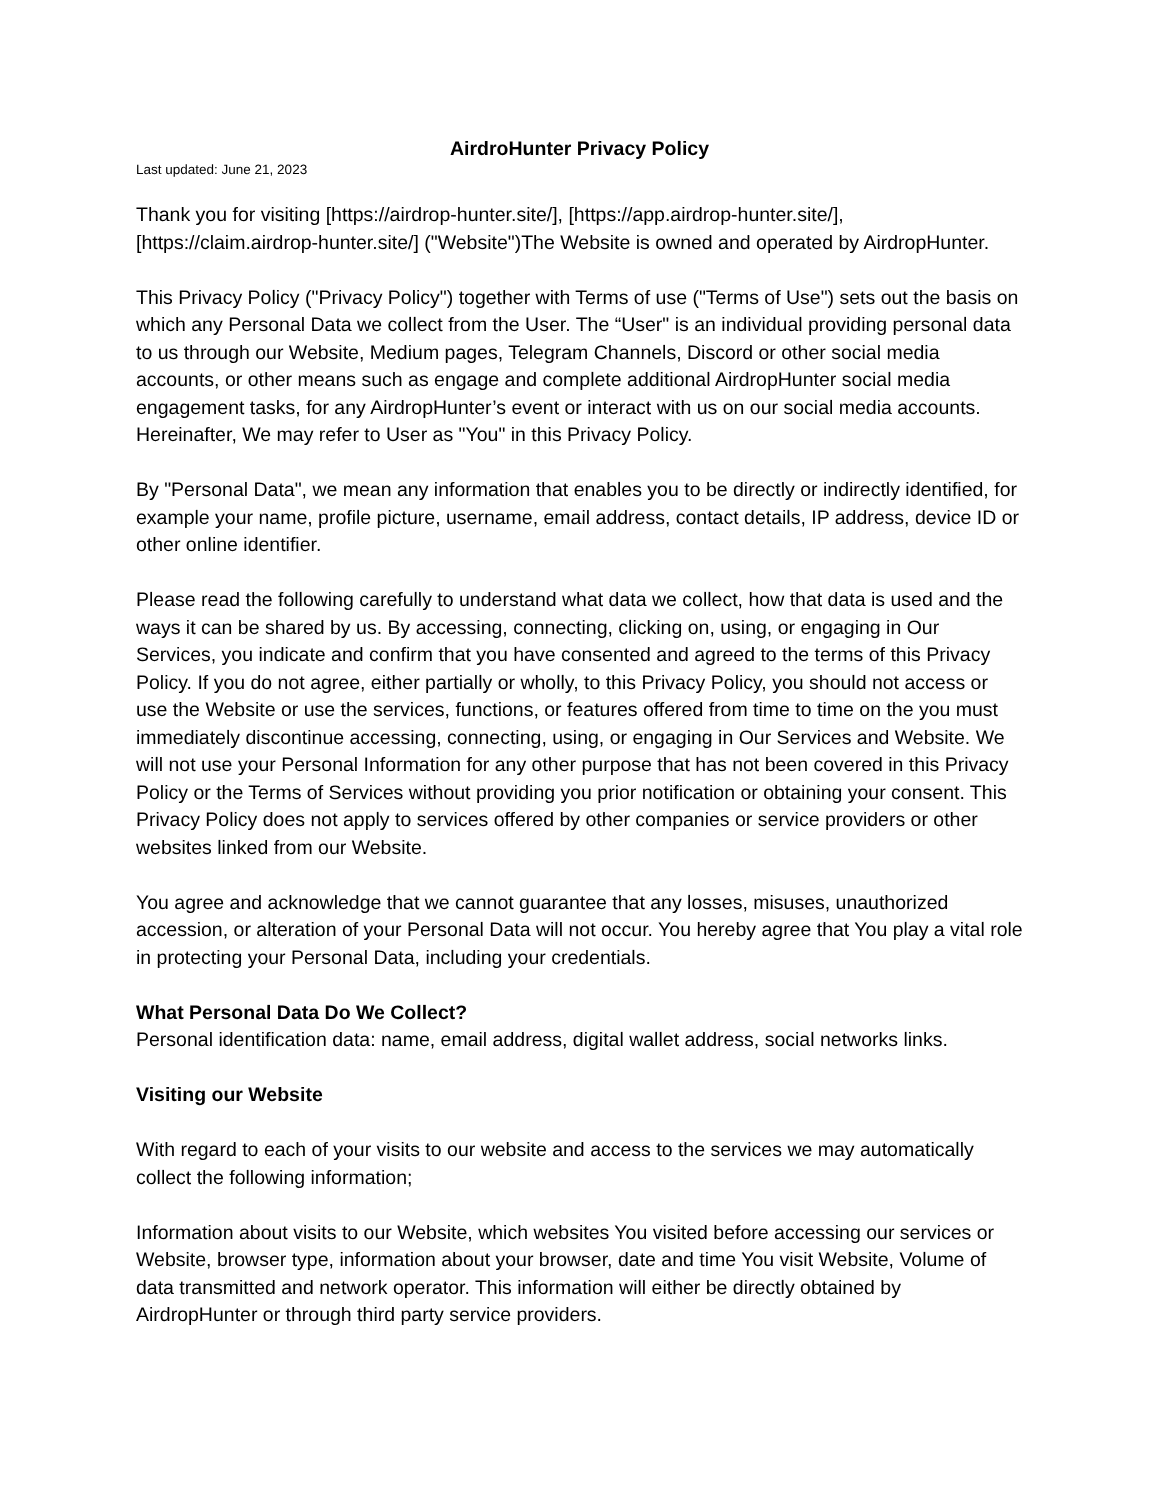AirdroHunter Privacy Policy
Last updated: June 21, 2023
Thank you for visiting [https://airdrop-hunter.site/], [https://app.airdrop-hunter.site/], [https://claim.airdrop-hunter.site/] ("Website")The Website is owned and operated by AirdropHunter.
This Privacy Policy ("Privacy Policy") together with Terms of use ("Terms of Use") sets out the basis on which any Personal Data we collect from the User. The “User" is an individual providing personal data to us through our Website, Medium pages, Telegram Channels, Discord or other social media accounts, or other means such as engage and complete additional AirdropHunter social media engagement tasks, for any AirdropHunter’s event or interact with us on our social media accounts. Hereinafter, We may refer to User as "You" in this Privacy Policy.
By "Personal Data", we mean any information that enables you to be directly or indirectly identified, for example your name, profile picture, username, email address, contact details, IP address, device ID or other online identifier.
Please read the following carefully to understand what data we collect, how that data is used and the ways it can be shared by us. By accessing, connecting, clicking on, using, or engaging in Our Services, you indicate and confirm that you have consented and agreed to the terms of this Privacy Policy. If you do not agree, either partially or wholly, to this Privacy Policy, you should not access or use the Website or use the services, functions, or features offered from time to time on the you must immediately discontinue accessing, connecting, using, or engaging in Our Services and Website. We will not use your Personal Information for any other purpose that has not been covered in this Privacy Policy or the Terms of Services without providing you prior notification or obtaining your consent. This Privacy Policy does not apply to services offered by other companies or service providers or other websites linked from our Website.
You agree and acknowledge that we cannot guarantee that any losses, misuses, unauthorized accession, or alteration of your Personal Data will not occur. You hereby agree that You play a vital role in protecting your Personal Data, including your credentials.
What Personal Data Do We Collect?
Personal identification data: name, email address, digital wallet address, social networks links.
Visiting our Website
With regard to each of your visits to our website and access to the services we may automatically collect the following information;
Information about visits to our Website, which websites You visited before accessing our services or Website, browser type, information about your browser, date and time You visit Website, Volume of data transmitted and network operator. This information will either be directly obtained by AirdropHunter or through third party service providers.